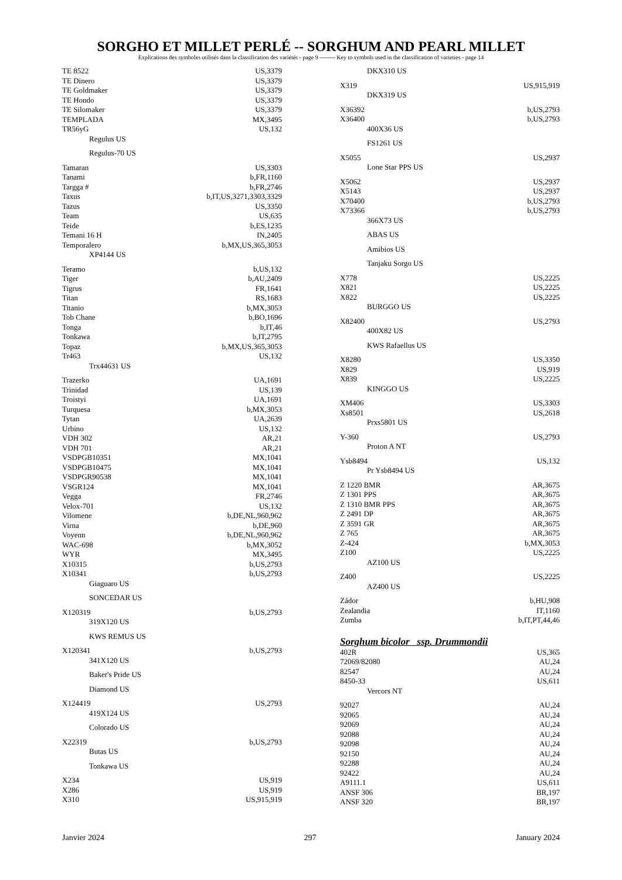SORGHO ET MILLET PERLÉ -- SORGHUM AND PEARL MILLET
Explications des symboles utilisés dans la classification des variétés - page 9 -------- Key to symbols used in the classification of varieties - page 14
TE 8522 US,3379
TE Dinero US,3379
TE Goldmaker US,3379
TE Hondo US,3379
TE Silomaker US,3379
TEMPLADA MX,3495
TR56yG US,132
Regulus US
Regulus-70 US
Tamaran US,3303
Tanami b,FR,1160
Targga # b,FR,2746
Taxus b,IT,US,3271,3303,3329
Tazus US,3350
Team US,635
Teide b,ES,1235
Temani 16 H IN,2405
Temporalero b,MX,US,365,3053
XP4144 US
Teramo b,US,132
Tiger b,AU,2409
Tigrus FR,1641
Titan RS,1683
Titanio b,MX,3053
Tob Chane b,BO,1696
Tonga b,IT,46
Tonkawa b,IT,2795
Topaz b,MX,US,365,3053
Tr463 US,132
Trx44631 US
Trazerko UA,1691
Trinidad US,139
Troistyi UA,1691
Turquesa b,MX,3053
Tytan UA,2639
Urbino US,132
VDH 302 AR,21
VDH 701 AR,21
VSDPGB10351 MX,1041
VSDPGB10475 MX,1041
VSDPGR90538 MX,1041
VSGR124 MX,1041
Vegga FR,2746
Velox-701 US,132
Vilomene b,DE,NL,960,962
Virna b,DE,960
Voyenn b,DE,NL,960,962
WAC-698 b,MX,3052
WYR MX,3495
X10315 b,US,2793
X10341 b,US,2793
Giaguaro US
SONCEDAR US
X120319 b,US,2793
319X120 US
KWS REMUS US
X120341 b,US,2793
341X120 US
Baker's Pride US
Diamond US
X124419 US,2793
419X124 US
Colorado US
X22319 b,US,2793
Butas US
Tonkawa US
X234 US,919
X286 US,919
X310 US,915,919
DKX310 US
X319 US,915,919
DKX319 US
X36392 b,US,2793
X36400 b,US,2793
400X36 US
FS1261 US
X5055 US,2937
Lone Star PPS US
X5062 US,2937
X5143 US,2937
X70400 b,US,2793
X73366 b,US,2793
366X73 US
ABAS US
Amibios US
Tanjaku Sorgo US
X778 US,2225
X821 US,2225
X822 US,2225
BURGGO US
X82400 US,2793
400X82 US
KWS Rafaellus US
X8280 US,3350
X829 US,919
X839 US,2225
KINGGO US
XM406 US,3303
Xs8501 US,2618
Prxs5801 US
Y-360 US,2793
Proton A NT
Ysb8494 US,132
Pr Ysb8494 US
Z 1220 BMR AR,3675
Z 1301 PPS AR,3675
Z 1310 BMR PPS AR,3675
Z 2491 DP AR,3675
Z 3591 GR AR,3675
Z 765 AR,3675
Z-424 b,MX,3053
Z100 US,2225
AZ100 US
Z400 US,2225
AZ400 US
Zádor b,HU,908
Zealandia IT,1160
Zumba b,IT,PT,44,46
Sorghum bicolor ssp. Drummondii
402R US,365
72069/82080 AU,24
82547 AU,24
8450-33 US,611
Vercors NT
92027 AU,24
92065 AU,24
92069 AU,24
92088 AU,24
92098 AU,24
92150 AU,24
92288 AU,24
92422 AU,24
A9111.1 US,611
ANSF 306 BR,197
ANSF 320 BR,197
Janvier 2024 297 January 2024